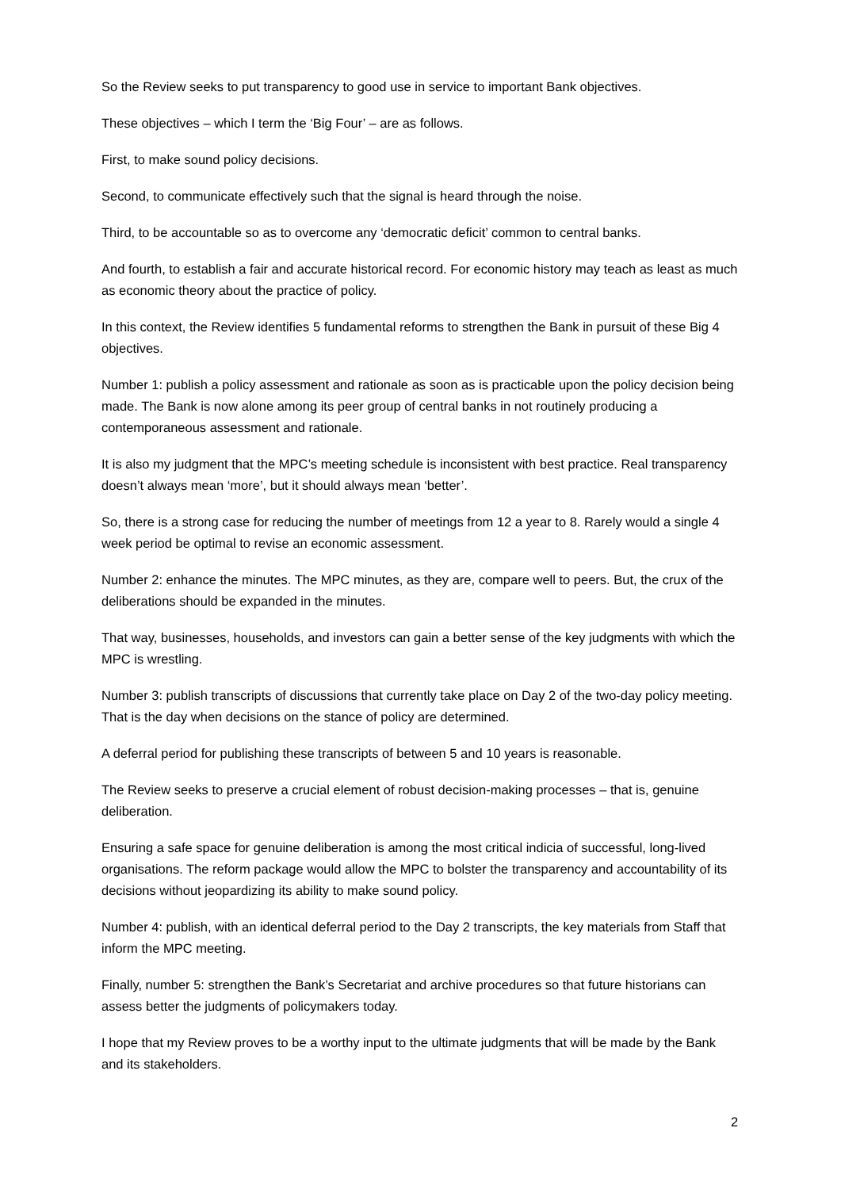So the Review seeks to put transparency to good use in service to important Bank objectives.
These objectives – which I term the ‘Big Four’ – are as follows.
First, to make sound policy decisions.
Second, to communicate effectively such that the signal is heard through the noise.
Third, to be accountable so as to overcome any ‘democratic deficit’ common to central banks.
And fourth, to establish a fair and accurate historical record. For economic history may teach as least as much as economic theory about the practice of policy.
In this context, the Review identifies 5 fundamental reforms to strengthen the Bank in pursuit of these Big 4 objectives.
Number 1: publish a policy assessment and rationale as soon as is practicable upon the policy decision being made. The Bank is now alone among its peer group of central banks in not routinely producing a contemporaneous assessment and rationale.
It is also my judgment that the MPC’s meeting schedule is inconsistent with best practice. Real transparency doesn’t always mean ‘more’, but it should always mean ‘better’.
So, there is a strong case for reducing the number of meetings from 12 a year to 8. Rarely would a single 4 week period be optimal to revise an economic assessment.
Number 2: enhance the minutes. The MPC minutes, as they are, compare well to peers. But, the crux of the deliberations should be expanded in the minutes.
That way, businesses, households, and investors can gain a better sense of the key judgments with which the MPC is wrestling.
Number 3: publish transcripts of discussions that currently take place on Day 2 of the two-day policy meeting. That is the day when decisions on the stance of policy are determined.
A deferral period for publishing these transcripts of between 5 and 10 years is reasonable.
The Review seeks to preserve a crucial element of robust decision-making processes – that is, genuine deliberation.
Ensuring a safe space for genuine deliberation is among the most critical indicia of successful, long-lived organisations. The reform package would allow the MPC to bolster the transparency and accountability of its decisions without jeopardizing its ability to make sound policy.
Number 4: publish, with an identical deferral period to the Day 2 transcripts, the key materials from Staff that inform the MPC meeting.
Finally, number 5: strengthen the Bank’s Secretariat and archive procedures so that future historians can assess better the judgments of policymakers today.
I hope that my Review proves to be a worthy input to the ultimate judgments that will be made by the Bank and its stakeholders.
2